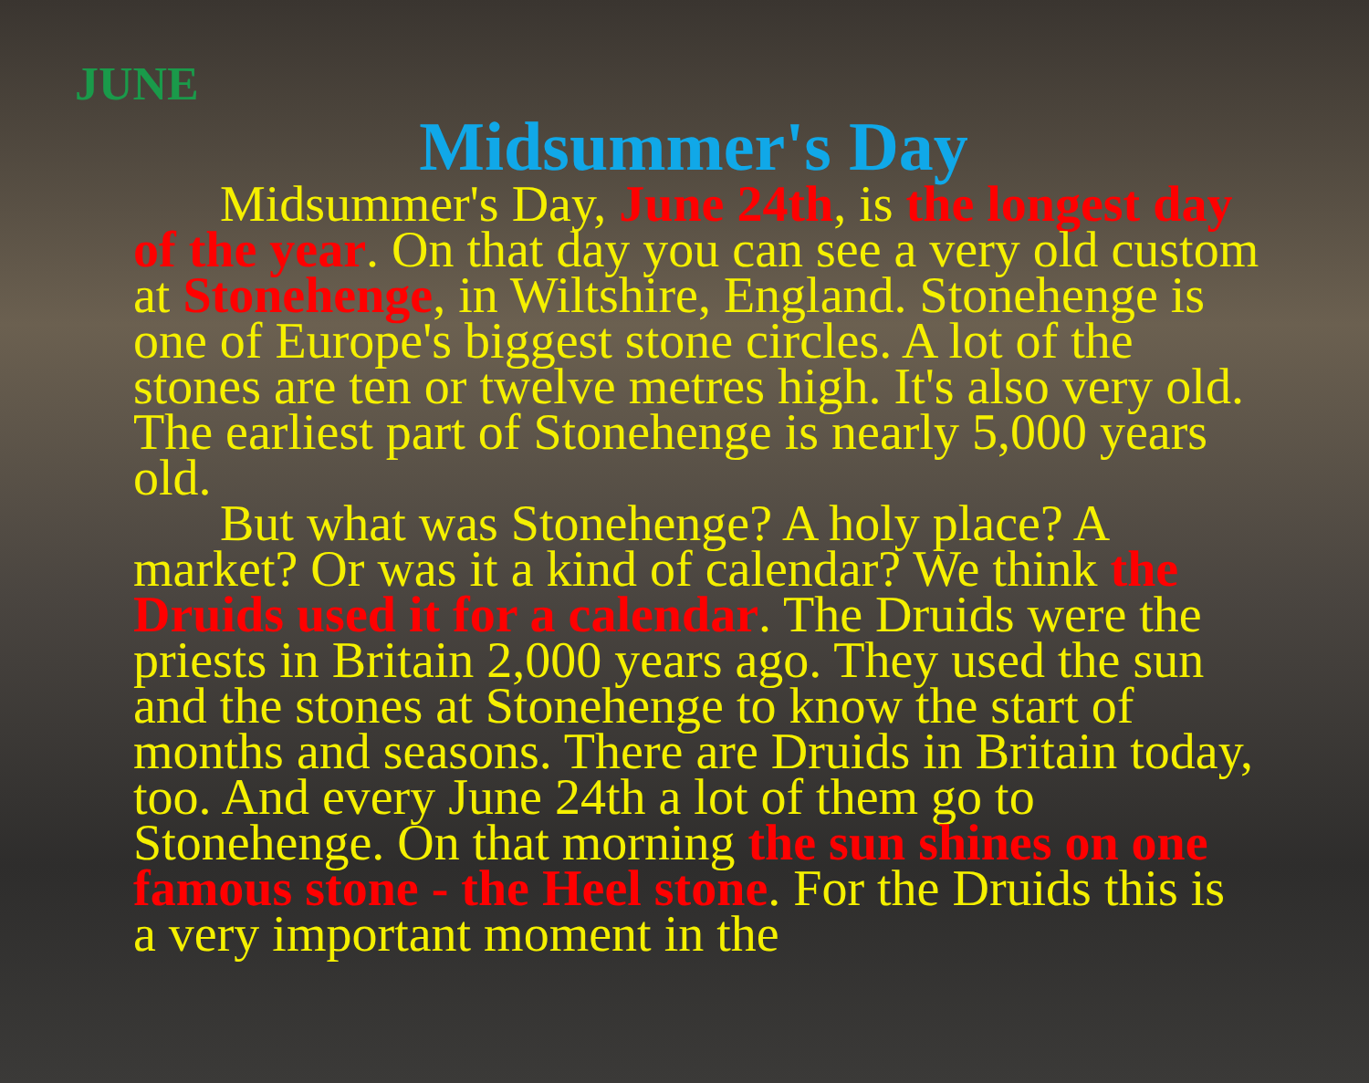JUNE
Midsummer's Day
Midsummer's Day, June 24th, is the longest day of the year. On that day you can see a very old custom at Stonehenge, in Wiltshire, England. Stonehenge is one of Europe's biggest stone circles. A lot of the stones are ten or twelve metres high. It's also very old. The earliest part of Stonehenge is nearly 5,000 years old.
But what was Stonehenge? A holy place? A market? Or was it a kind of calendar? We think the Druids used it for a calendar. The Druids were the priests in Britain 2,000 years ago. They used the sun and the stones at Stonehenge to know the start of months and seasons. There are Druids in Britain today, too. And every June 24th a lot of them go to Stonehenge. On that morning the sun shines on one famous stone - the Heel stone. For the Druids this is a very important moment in the